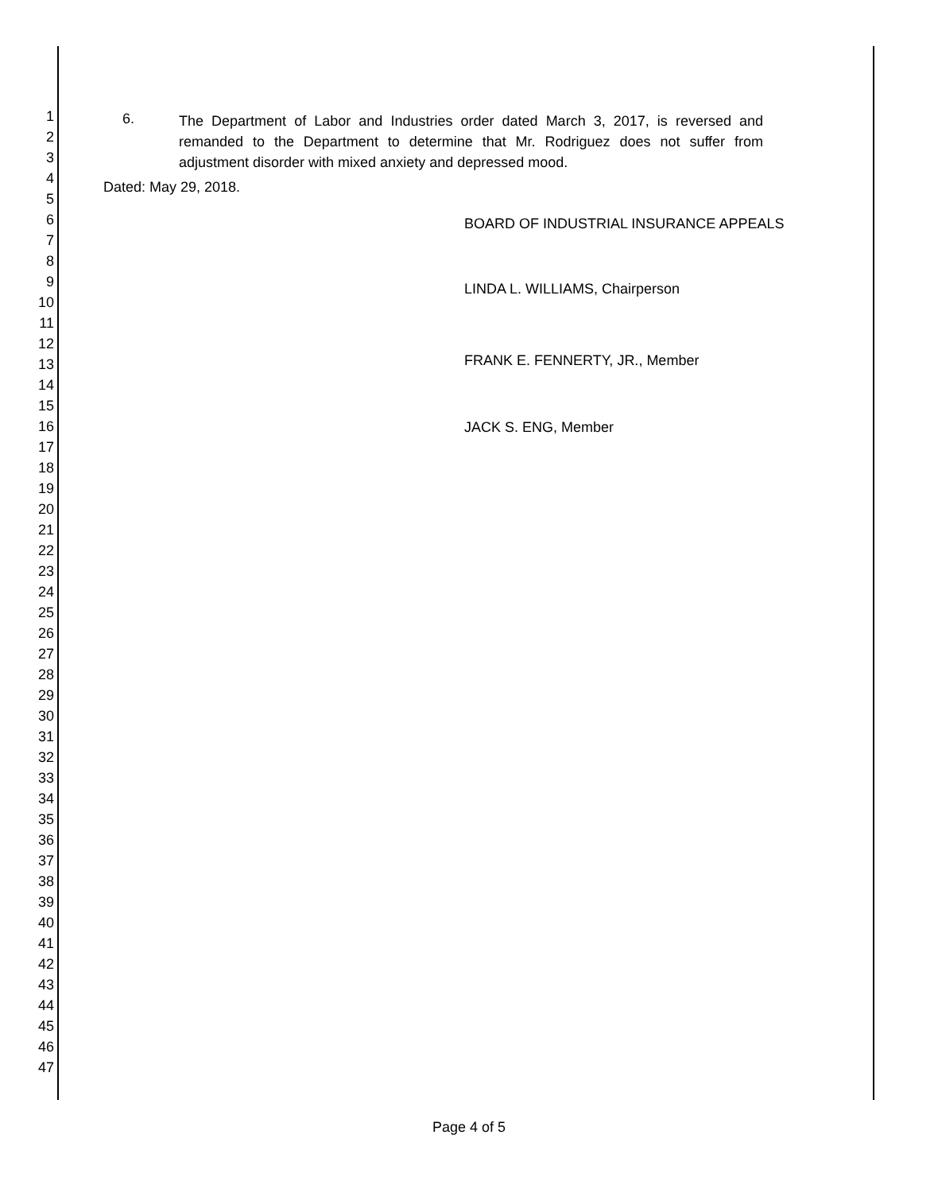1
2
3
4
5
6
7
8
9
10
11
12
13
14
15
16
17
18
19
20
21
22
23
24
25
26
27
28
29
30
31
32
33
34
35
36
37
38
39
40
41
42
43
44
45
46
47
6.
The Department of Labor and Industries order dated March 3, 2017, is reversed and remanded to the Department to determine that Mr. Rodriguez does not suffer from adjustment disorder with mixed anxiety and depressed mood.
Dated: May 29, 2018.
BOARD OF INDUSTRIAL INSURANCE APPEALS
LINDA L. WILLIAMS, Chairperson
FRANK E. FENNERTY, JR., Member
JACK S. ENG, Member
Page 4 of 5